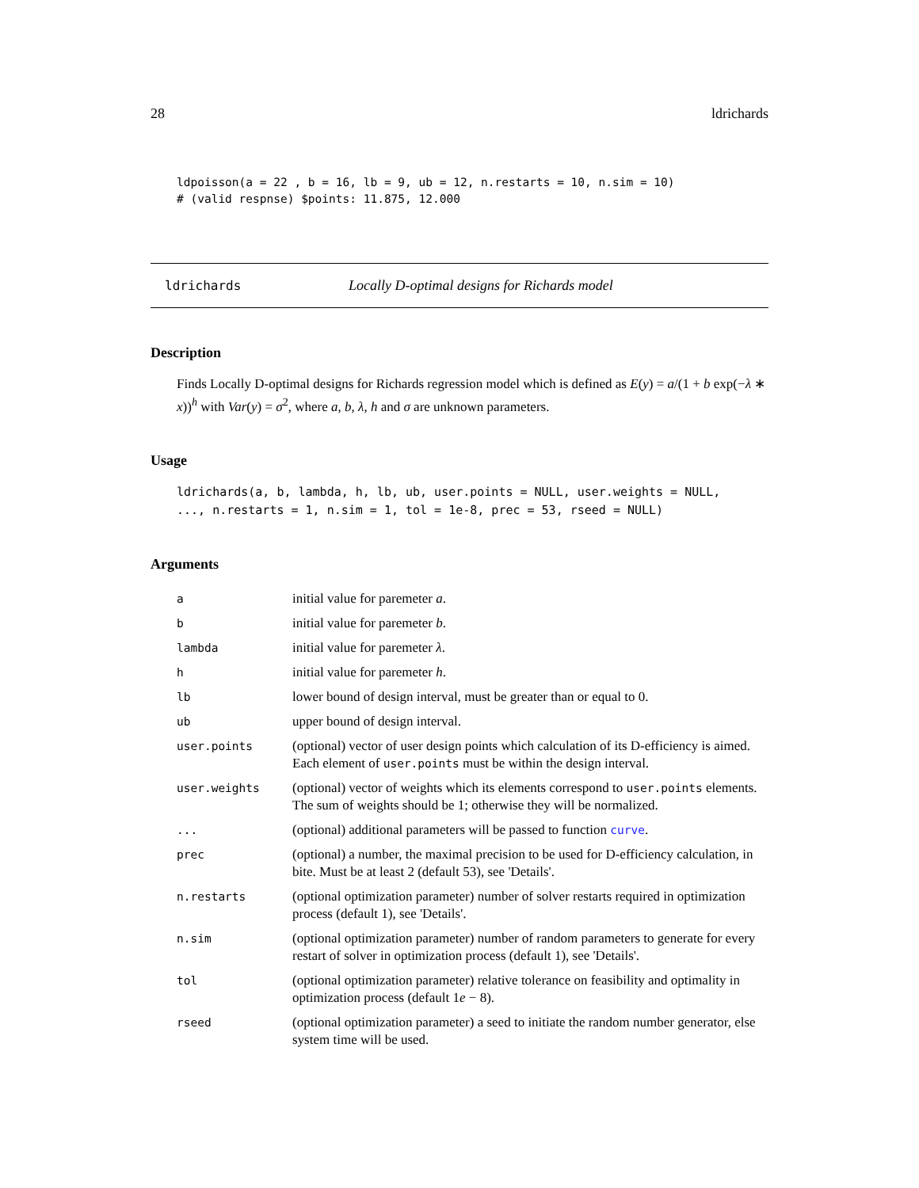28 ldrichards
ldpoisson(a = 22 , b = 16, lb = 9, ub = 12, n.restarts = 10, n.sim = 10)
# (valid respnse) $points: 11.875, 12.000
ldrichards Locally D-optimal designs for Richards model
Description
Finds Locally D-optimal designs for Richards regression model which is defined as E(y) = a/(1 + b exp(−λ ∗ x))<sup>h</sup> with Var(y) = σ<sup>2</sup>, where a, b, λ, h and σ are unknown parameters.
Usage
ldrichards(a, b, lambda, h, lb, ub, user.points = NULL, user.weights = NULL,
..., n.restarts = 1, n.sim = 1, tol = 1e-8, prec = 53, rseed = NULL)
Arguments
| a | initial value for paremeter a . |
| b | initial value for paremeter b . |
| lambda | initial value for paremeter λ . |
| h | initial value for paremeter h . |
| lb | lower bound of design interval, must be greater than or equal to 0. |
| ub | upper bound of design interval. |
| user.points | (optional) vector of user design points which calculation of its D-efficiency is aimed. Each element of user.points must be within the design interval. |
| user.weights | (optional) vector of weights which its elements correspond to user.points elements. The sum of weights should be 1; otherwise they will be normalized. |
| ... | (optional) additional parameters will be passed to function curve . |
| prec | (optional) a number, the maximal precision to be used for D-efficiency calculation, in bite. Must be at least 2 (default 53), see 'Details'. |
| n.restarts | (optional optimization parameter) number of solver restarts required in optimization process (default 1), see 'Details'. |
| n.sim | (optional optimization parameter) number of random parameters to generate for every restart of solver in optimization process (default 1), see 'Details'. |
| tol | (optional optimization parameter) relative tolerance on feasibility and optimality in optimization process (default 1 e − 8). |
| rseed | (optional optimization parameter) a seed to initiate the random number generator, else system time will be used. |